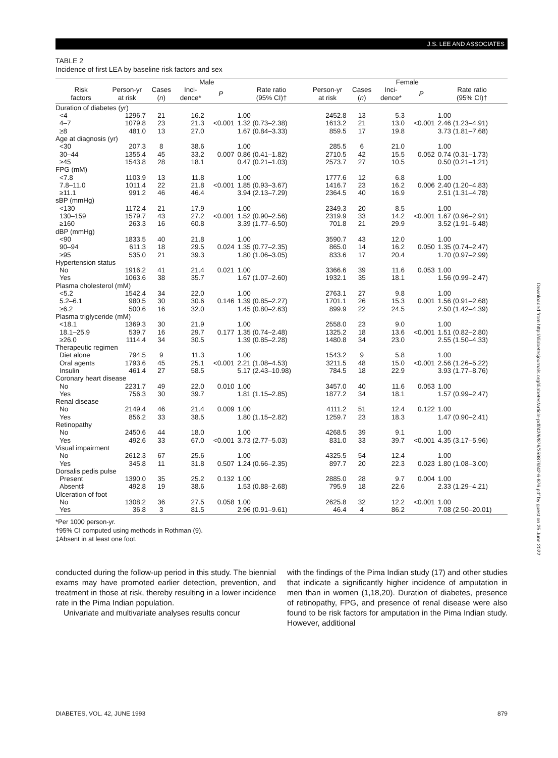J.S. LEE AND ASSOCIATES
TABLE 2
Incidence of first LEA by baseline risk factors and sex
| | Male | | | | | Female | | | | |
| --- | --- | --- | --- | --- | --- | --- | --- | --- | --- | --- |
| Risk factors | Person-yr at risk | Cases ( n ) | Inci- dence* | P | Rate ratio (95% CI)† | Person-yr at risk | Cases ( n ) | Inci- dence* | P | Rate ratio (95% CI)† |
| Duration of diabetes (yr) | | | | | | | | | | |
| <4 | 1296.7 | 21 | 16.2 | | 1.00 | 2452.8 | 13 | 5.3 | | 1.00 |
| 4–7 | 1079.8 | 23 | 21.3 | <0.001 | 1.32 (0.73–2.38) | 1613.2 | 21 | 13.0 | <0.001 | 2.46 (1.23–4.91) |
| ≥8 | 481.0 | 13 | 27.0 | | 1.67 (0.84–3.33) | 859.5 | 17 | 19.8 | | 3.73 (1.81–7.68) |
| Age at diagnosis (yr) | | | | | | | | | | |
| <30 | 207.3 | 8 | 38.6 | | 1.00 | 285.5 | 6 | 21.0 | | 1.00 |
| 30–44 | 1355.4 | 45 | 33.2 | 0.007 | 0.86 (0.41–1.82) | 2710.5 | 42 | 15.5 | 0.052 | 0.74 (0.31–1.73) |
| ≥45 | 1543.8 | 28 | 18.1 | | 0.47 (0.21–1.03) | 2573.7 | 27 | 10.5 | | 0.50 (0.21–1.21) |
| FPG (mM) | | | | | | | | | | |
| <7.8 | 1103.9 | 13 | 11.8 | | 1.00 | 1777.6 | 12 | 6.8 | | 1.00 |
| 7.8–11.0 | 1011.4 | 22 | 21.8 | <0.001 | 1.85 (0.93–3.67) | 1416.7 | 23 | 16.2 | 0.006 | 2.40 (1.20–4.83) |
| ≥11.1 | 991.2 | 46 | 46.4 | | 3.94 (2.13–7.29) | 2364.5 | 40 | 16.9 | | 2.51 (1.31–4.78) |
| sBP (mmHg) | | | | | | | | | | |
| <130 | 1172.4 | 21 | 17.9 | | 1.00 | 2349.3 | 20 | 8.5 | | 1.00 |
| 130–159 | 1579.7 | 43 | 27.2 | <0.001 | 1.52 (0.90–2.56) | 2319.9 | 33 | 14.2 | <0.001 | 1.67 (0.96–2.91) |
| ≥160 | 263.3 | 16 | 60.8 | | 3.39 (1.77–6.50) | 701.8 | 21 | 29.9 | | 3.52 (1.91–6.48) |
| dBP (mmHg) | | | | | | | | | | |
| <90 | 1833.5 | 40 | 21.8 | | 1.00 | 3590.7 | 43 | 12.0 | | 1.00 |
| 90–94 | 611.3 | 18 | 29.5 | 0.024 | 1.35 (0.77–2.35) | 865.0 | 14 | 16.2 | 0.050 | 1.35 (0.74–2.47) |
| ≥95 | 535.0 | 21 | 39.3 | | 1.80 (1.06–3.05) | 833.6 | 17 | 20.4 | | 1.70 (0.97–2.99) |
| Hypertension status | | | | | | | | | | |
| No | 1916.2 | 41 | 21.4 | 0.021 | 1.00 | 3366.6 | 39 | 11.6 | 0.053 | 1.00 |
| Yes | 1063.6 | 38 | 35.7 | | 1.67 (1.07–2.60) | 1932.1 | 35 | 18.1 | | 1.56 (0.99–2.47) |
| Plasma cholesterol (mM) | | | | | | | | | | |
| <5.2 | 1542.4 | 34 | 22.0 | | 1.00 | 2763.1 | 27 | 9.8 | | 1.00 |
| 5.2–6.1 | 980.5 | 30 | 30.6 | 0.146 | 1.39 (0.85–2.27) | 1701.1 | 26 | 15.3 | 0.001 | 1.56 (0.91–2.68) |
| ≥6.2 | 500.6 | 16 | 32.0 | | 1.45 (0.80–2.63) | 899.9 | 22 | 24.5 | | 2.50 (1.42–4.39) |
| Plasma triglyceride (mM) | | | | | | | | | | |
| <18.1 | 1369.3 | 30 | 21.9 | | 1.00 | 2558.0 | 23 | 9.0 | | 1.00 |
| 18.1–25.9 | 539.7 | 16 | 29.7 | 0.177 | 1.35 (0.74–2.48) | 1325.2 | 18 | 13.6 | <0.001 | 1.51 (0.82–2.80) |
| ≥26.0 | 1114.4 | 34 | 30.5 | | 1.39 (0.85–2.28) | 1480.8 | 34 | 23.0 | | 2.55 (1.50–4.33) |
| Therapeutic regimen | | | | | | | | | | |
| Diet alone | 794.5 | 9 | 11.3 | | 1.00 | 1543.2 | 9 | 5.8 | | 1.00 |
| Oral agents | 1793.6 | 45 | 25.1 | <0.001 | 2.21 (1.08–4.53) | 3211.5 | 48 | 15.0 | <0.001 | 2.56 (1.26–5.22) |
| Insulin | 461.4 | 27 | 58.5 | | 5.17 (2.43–10.98) | 784.5 | 18 | 22.9 | | 3.93 (1.77–8.76) |
| Coronary heart disease | | | | | | | | | | |
| No | 2231.7 | 49 | 22.0 | 0.010 | 1.00 | 3457.0 | 40 | 11.6 | 0.053 | 1.00 |
| Yes | 756.3 | 30 | 39.7 | | 1.81 (1.15–2.85) | 1877.2 | 34 | 18.1 | | 1.57 (0.99–2.47) |
| Renal disease | | | | | | | | | | |
| No | 2149.4 | 46 | 21.4 | 0.009 | 1.00 | 4111.2 | 51 | 12.4 | 0.122 | 1.00 |
| Yes | 856.2 | 33 | 38.5 | | 1.80 (1.15–2.82) | 1259.7 | 23 | 18.3 | | 1.47 (0.90–2.41) |
| Retinopathy | | | | | | | | | | |
| No | 2450.6 | 44 | 18.0 | | 1.00 | 4268.5 | 39 | 9.1 | | 1.00 |
| Yes | 492.6 | 33 | 67.0 | <0.001 | 3.73 (2.77–5.03) | 831.0 | 33 | 39.7 | <0.001 | 4.35 (3.17–5.96) |
| Visual impairment | | | | | | | | | | |
| No | 2612.3 | 67 | 25.6 | | 1.00 | 4325.5 | 54 | 12.4 | | 1.00 |
| Yes | 345.8 | 11 | 31.8 | 0.507 | 1.24 (0.66–2.35) | 897.7 | 20 | 22.3 | 0.023 | 1.80 (1.08–3.00) |
| Dorsalis pedis pulse | | | | | | | | | | |
| Present | 1390.0 | 35 | 25.2 | 0.132 | 1.00 | 2885.0 | 28 | 9.7 | 0.004 | 1.00 |
| Absent‡ | 492.8 | 19 | 38.6 | | 1.53 (0.88–2.68) | 795.9 | 18 | 22.6 | | 2.33 (1.29–4.21) |
| Ulceration of foot | | | | | | | | | | |
| No | 1308.2 | 36 | 27.5 | 0.058 | 1.00 | 2625.8 | 32 | 12.2 | <0.001 | 1.00 |
| Yes | 36.8 | 3 | 81.5 | | 2.96 (0.91–9.61) | 46.4 | 4 | 86.2 | | 7.08 (2.50–20.01) |
*Per 1000 person-yr.
†95% CI computed using methods in Rothman (9).
‡Absent in at least one foot.
conducted during the follow-up period in this study. The biennial exams may have promoted earlier detection, prevention, and treatment in those at risk, thereby resulting in a lower incidence rate in the Pima Indian population.
Univariate and multivariate analyses results concur
with the findings of the Pima Indian study (17) and other studies that indicate a significantly higher incidence of amputation in men than in women (1,18,20). Duration of diabetes, presence of retinopathy, FPG, and presence of renal disease were also found to be risk factors for amputation in the Pima Indian study. However, additional
DIABETES, VOL. 42, JUNE 1993 879
Downloaded from http://diabetesjournals.org/diabetes/article-pdf/42/6/876/359879/42-6-876.pdf by guest on 25 June 2022